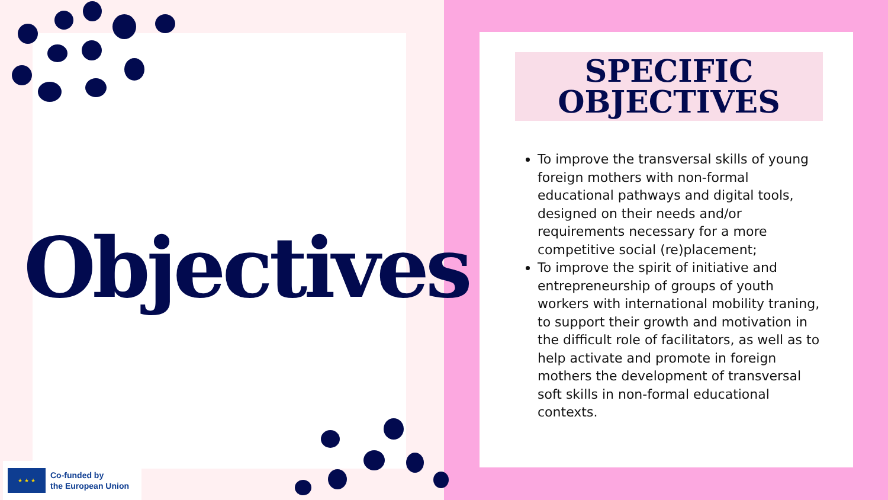Objectives
SPECIFIC
OBJECTIVES
To improve the transversal skills of young foreign mothers with non-formal educational pathways and digital tools, designed on their needs and/or requirements necessary for a more competitive social (re)placement;
To improve the spirit of initiative and entrepreneurship of groups of youth workers with international mobility traning, to support their growth and motivation in the difficult role of facilitators, as well as to help activate and promote in foreign mothers the development of transversal soft skills in non-formal educational contexts.
★ ★ ★
Co-funded by
the European Union